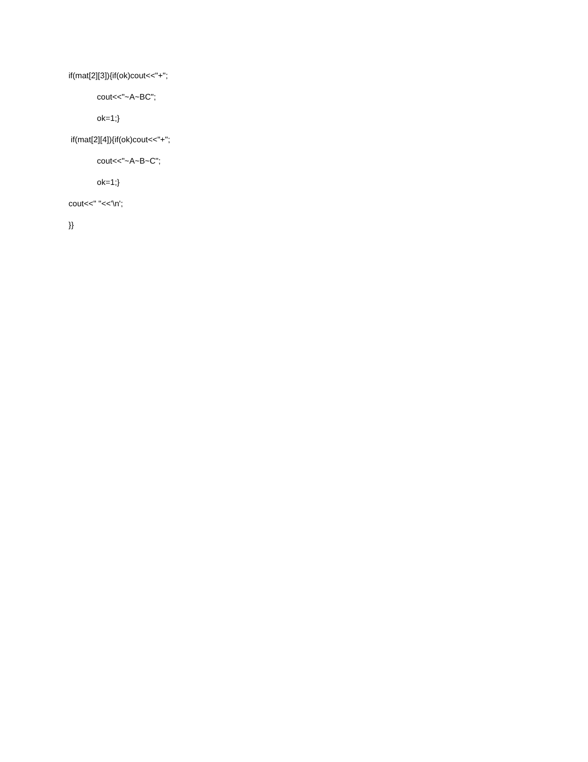if(mat[2][3]){if(ok)cout<<"+";
cout<<"~A~BC";
ok=1;}
if(mat[2][4]){if(ok)cout<<"+";
cout<<"~A~B~C";
ok=1;}
cout<<" "<<'\n';
}}